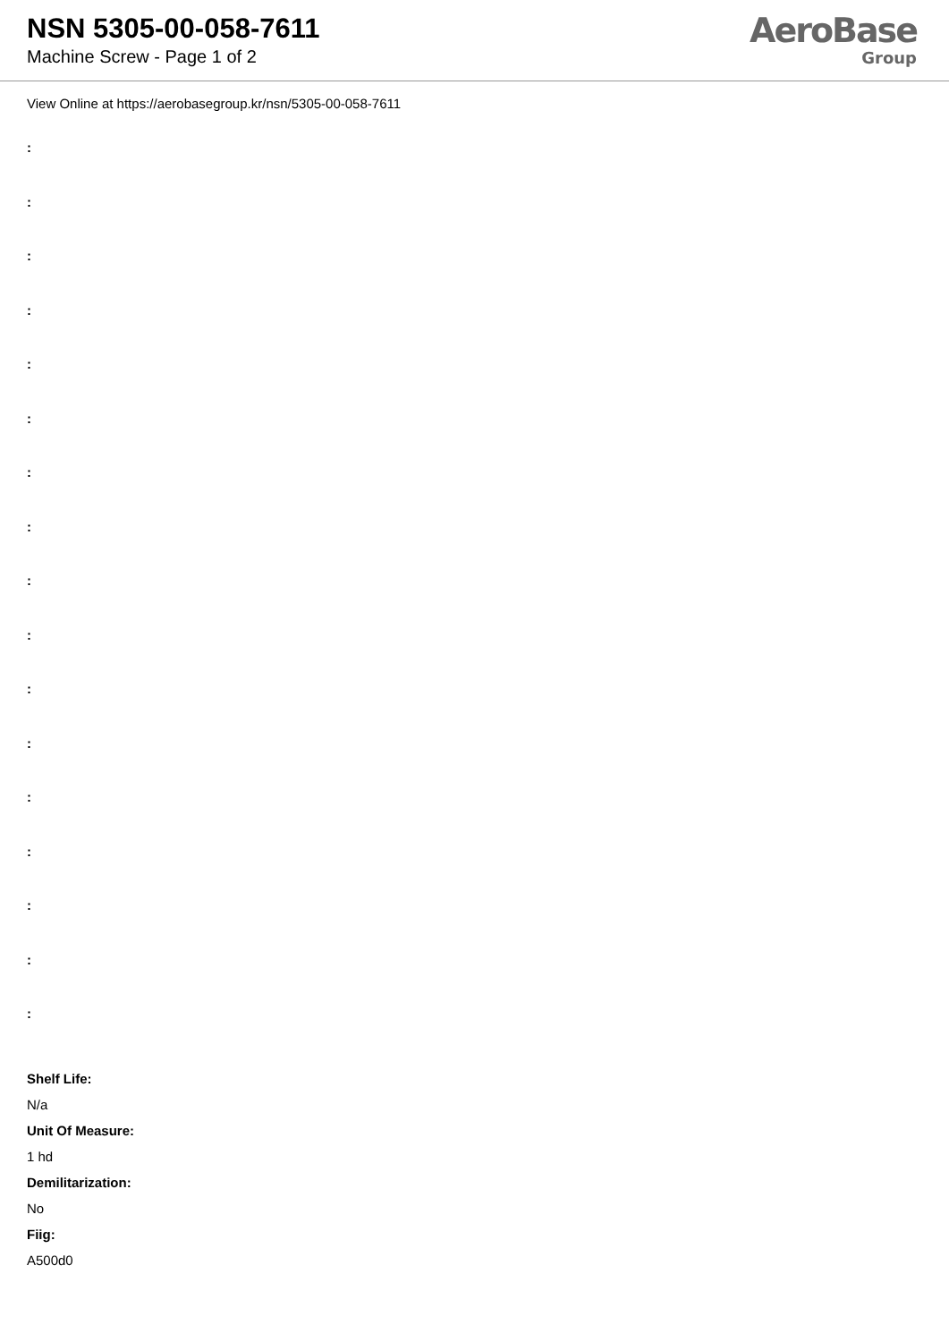NSN 5305-00-058-7611
Machine Screw - Page 1 of 2
AeroBase
Group
View Online at https://aerobasegroup.kr/nsn/5305-00-058-7611
:
:
:
:
:
:
:
:
:
:
:
:
:
:
:
:
:
Shelf Life:
N/a
Unit Of Measure:
1 hd
Demilitarization:
No
Fiig:
A500d0